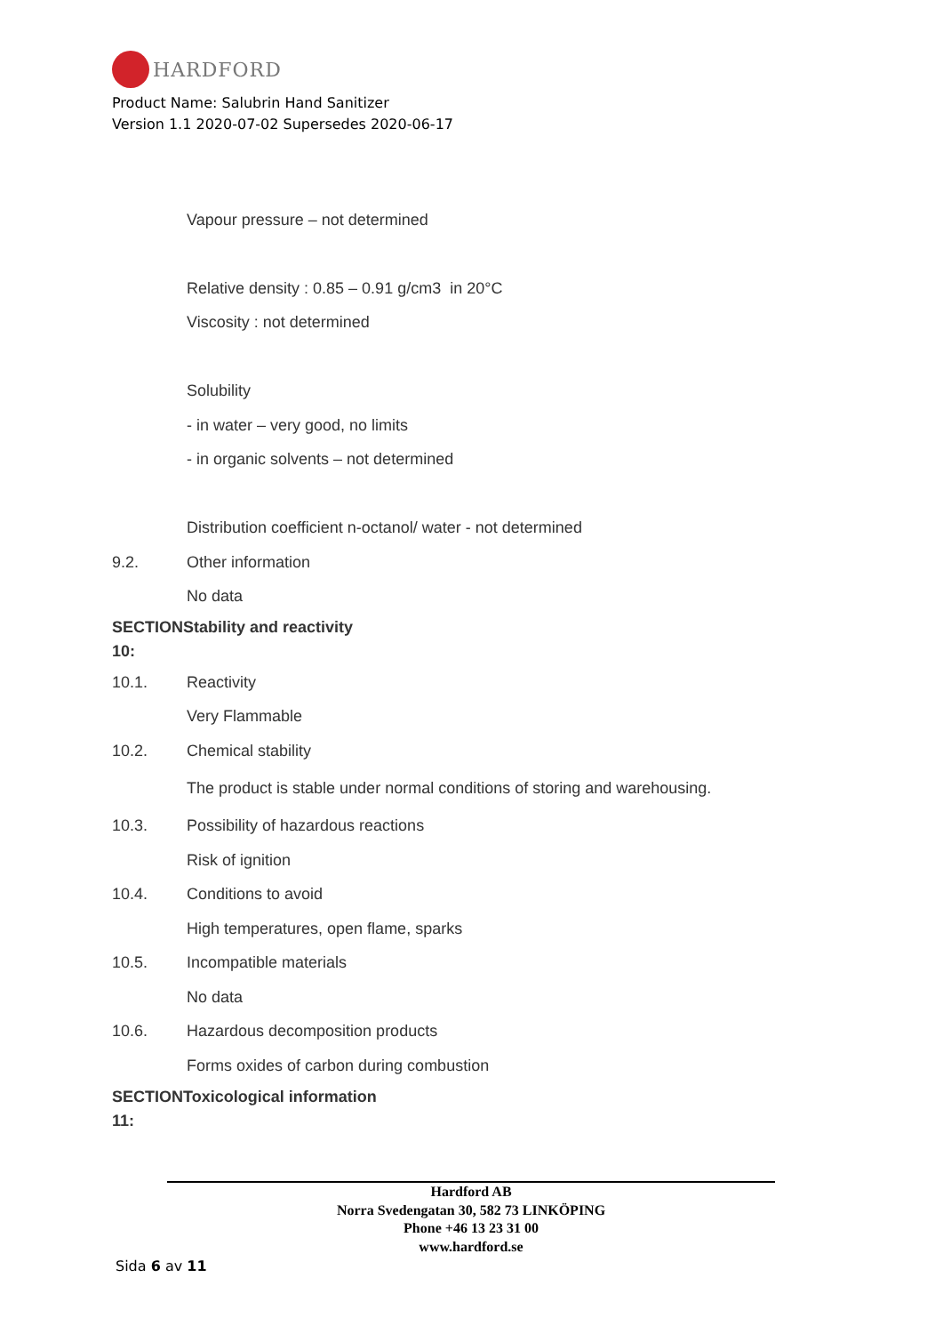HARDFORD
Product Name: Salubrin Hand Sanitizer
Version 1.1 2020-07-02 Supersedes 2020-06-17
Vapour pressure – not determined
Relative density : 0.85 – 0.91 g/cm3 in 20°C
Viscosity : not determined
Solubility
- in water – very good, no limits
- in organic solvents – not determined
Distribution coefficient n-octanol/ water - not determined
9.2.
Other information
No data
SECTIONStability and reactivity
10:
10.1.
Reactivity
Very Flammable
10.2.
Chemical stability
The product is stable under normal conditions of storing and warehousing.
10.3.
Possibility of hazardous reactions
Risk of ignition
10.4.
Conditions to avoid
High temperatures, open flame, sparks
10.5.
Incompatible materials
No data
10.6.
Hazardous decomposition products
Forms oxides of carbon during combustion
SECTIONToxicological information
11:
Hardford AB
Norra Svedengatan 30, 582 73 LINKÖPING
Phone +46 13 23 31 00
www.hardford.se
Sida 6 av 11